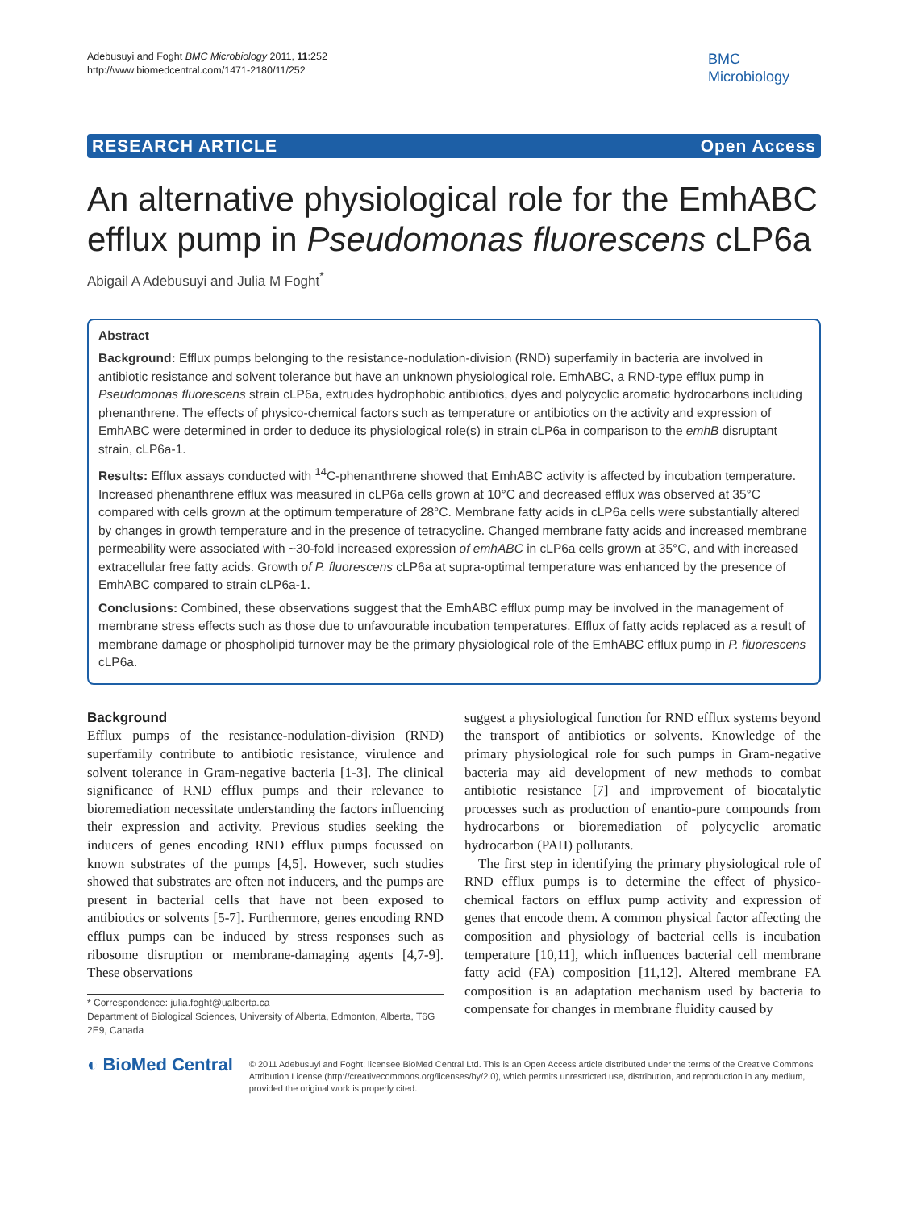Adebusuyi and Foght BMC Microbiology 2011, 11:252
http://www.biomedcentral.com/1471-2180/11/252
BMC
Microbiology
RESEARCH ARTICLE Open Access
An alternative physiological role for the EmhABC efflux pump in Pseudomonas fluorescens cLP6a
Abigail A Adebusuyi and Julia M Foght<sup>*</sup>
Abstract
Background: Efflux pumps belonging to the resistance-nodulation-division (RND) superfamily in bacteria are involved in antibiotic resistance and solvent tolerance but have an unknown physiological role. EmhABC, a RND-type efflux pump in Pseudomonas fluorescens strain cLP6a, extrudes hydrophobic antibiotics, dyes and polycyclic aromatic hydrocarbons including phenanthrene. The effects of physico-chemical factors such as temperature or antibiotics on the activity and expression of EmhABC were determined in order to deduce its physiological role(s) in strain cLP6a in comparison to the emhB disruptant strain, cLP6a-1.
Results: Efflux assays conducted with <sup>14</sup>C-phenanthrene showed that EmhABC activity is affected by incubation temperature. Increased phenanthrene efflux was measured in cLP6a cells grown at 10°C and decreased efflux was observed at 35°C compared with cells grown at the optimum temperature of 28°C. Membrane fatty acids in cLP6a cells were substantially altered by changes in growth temperature and in the presence of tetracycline. Changed membrane fatty acids and increased membrane permeability were associated with ~30-fold increased expression of emhABC in cLP6a cells grown at 35°C, and with increased extracellular free fatty acids. Growth of P. fluorescens cLP6a at supra-optimal temperature was enhanced by the presence of EmhABC compared to strain cLP6a-1.
Conclusions: Combined, these observations suggest that the EmhABC efflux pump may be involved in the management of membrane stress effects such as those due to unfavourable incubation temperatures. Efflux of fatty acids replaced as a result of membrane damage or phospholipid turnover may be the primary physiological role of the EmhABC efflux pump in P. fluorescens cLP6a.
Background
Efflux pumps of the resistance-nodulation-division (RND) superfamily contribute to antibiotic resistance, virulence and solvent tolerance in Gram-negative bacteria [1-3]. The clinical significance of RND efflux pumps and their relevance to bioremediation necessitate understanding the factors influencing their expression and activity. Previous studies seeking the inducers of genes encoding RND efflux pumps focussed on known substrates of the pumps [4,5]. However, such studies showed that substrates are often not inducers, and the pumps are present in bacterial cells that have not been exposed to antibiotics or solvents [5-7]. Furthermore, genes encoding RND efflux pumps can be induced by stress responses such as ribosome disruption or membrane-damaging agents [4,7-9]. These observations
* Correspondence: julia.foght@ualberta.ca
Department of Biological Sciences, University of Alberta, Edmonton, Alberta, T6G 2E9, Canada
suggest a physiological function for RND efflux systems beyond the transport of antibiotics or solvents. Knowledge of the primary physiological role for such pumps in Gram-negative bacteria may aid development of new methods to combat antibiotic resistance [7] and improvement of biocatalytic processes such as production of enantio-pure compounds from hydrocarbons or bioremediation of polycyclic aromatic hydrocarbon (PAH) pollutants.
The first step in identifying the primary physiological role of RND efflux pumps is to determine the effect of physico-chemical factors on efflux pump activity and expression of genes that encode them. A common physical factor affecting the composition and physiology of bacterial cells is incubation temperature [10,11], which influences bacterial cell membrane fatty acid (FA) composition [11,12]. Altered membrane FA composition is an adaptation mechanism used by bacteria to compensate for changes in membrane fluidity caused by
◐ BioMed Central
© 2011 Adebusuyi and Foght; licensee BioMed Central Ltd. This is an Open Access article distributed under the terms of the Creative Commons Attribution License (http://creativecommons.org/licenses/by/2.0), which permits unrestricted use, distribution, and reproduction in any medium, provided the original work is properly cited.